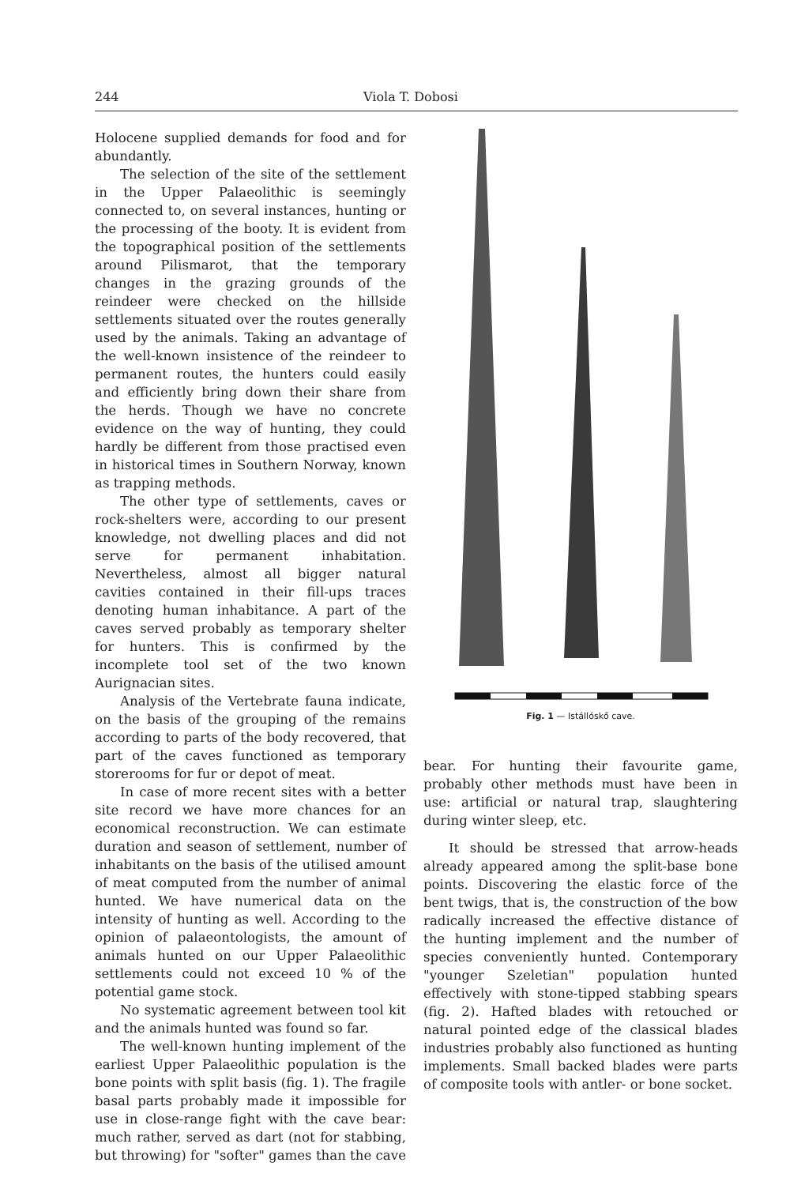244 Viola T. Dobosi
Holocene supplied demands for food and for abundantly.
The selection of the site of the settlement in the Upper Palaeolithic is seemingly connected to, on several instances, hunting or the processing of the booty. It is evident from the topographical position of the settlements around Pilismarot, that the temporary changes in the grazing grounds of the reindeer were checked on the hillside settlements situated over the routes generally used by the animals. Taking an advantage of the well-known insistence of the reindeer to permanent routes, the hunters could easily and efficiently bring down their share from the herds. Though we have no concrete evidence on the way of hunting, they could hardly be different from those practised even in historical times in Southern Norway, known as trapping methods.
The other type of settlements, caves or rock-shelters were, according to our present knowledge, not dwelling places and did not serve for permanent inhabitation. Nevertheless, almost all bigger natural cavities contained in their fill-ups traces denoting human inhabitance. A part of the caves served probably as temporary shelter for hunters. This is confirmed by the incomplete tool set of the two known Aurignacian sites.
Analysis of the Vertebrate fauna indicate, on the basis of the grouping of the remains according to parts of the body recovered, that part of the caves functioned as temporary storerooms for fur or depot of meat.
In case of more recent sites with a better site record we have more chances for an economical reconstruction. We can estimate duration and season of settlement, number of inhabitants on the basis of the utilised amount of meat computed from the number of animal hunted. We have numerical data on the intensity of hunting as well. According to the opinion of palaeontologists, the amount of animals hunted on our Upper Palaeolithic settlements could not exceed 10 % of the potential game stock.
No systematic agreement between tool kit and the animals hunted was found so far.
The well-known hunting implement of the earliest Upper Palaeolithic population is the bone points with split basis (fig. 1). The fragile basal parts probably made it impossible for use in close-range fight with the cave bear: much rather, served as dart (not for stabbing, but throwing) for "softer" games than the cave
Fig. 1 — Istállóskő cave.
bear. For hunting their favourite game, probably other methods must have been in use: artificial or natural trap, slaughtering during winter sleep, etc.
It should be stressed that arrow-heads already appeared among the split-base bone points. Discovering the elastic force of the bent twigs, that is, the construction of the bow radically increased the effective distance of the hunting implement and the number of species conveniently hunted. Contemporary "younger Szeletian" population hunted effectively with stone-tipped stabbing spears (fig. 2). Hafted blades with retouched or natural pointed edge of the classical blades industries probably also functioned as hunting implements. Small backed blades were parts of composite tools with antler- or bone socket.